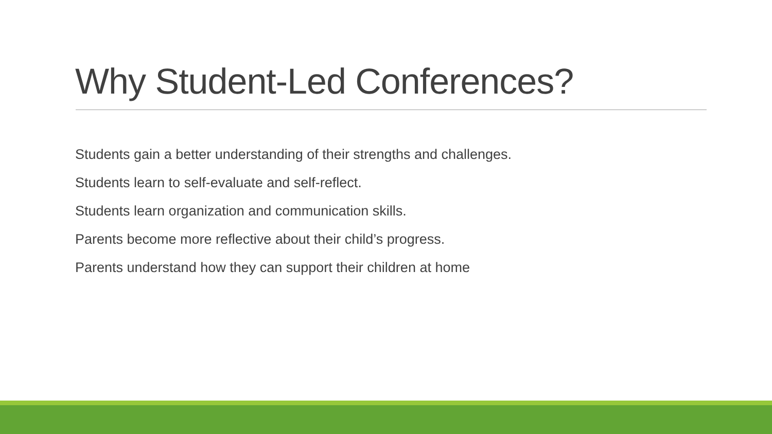Why Student-Led Conferences?
Students gain a better understanding of their strengths and challenges.
Students learn to self-evaluate and self-reflect.
Students learn organization and communication skills.
Parents become more reflective about their child’s progress.
Parents understand how they can support their children at home